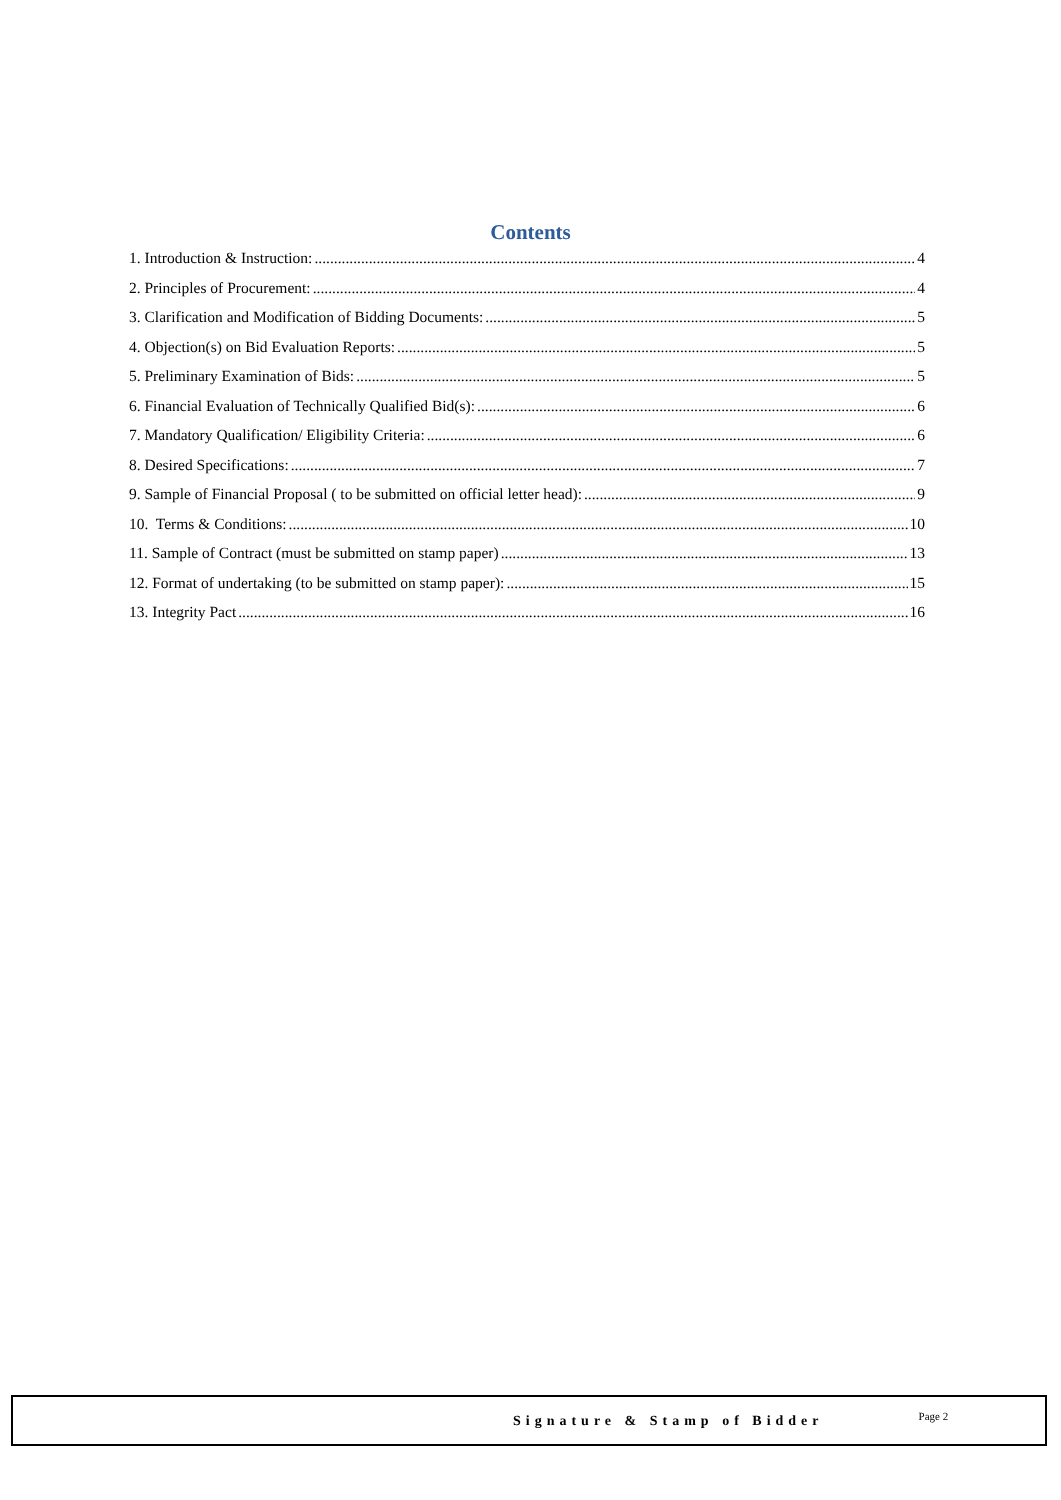Contents
1. Introduction & Instruction: 4
2. Principles of Procurement: 4
3. Clarification and Modification of Bidding Documents: 5
4. Objection(s) on Bid Evaluation Reports: 5
5. Preliminary Examination of Bids: 5
6. Financial Evaluation of Technically Qualified Bid(s): 6
7. Mandatory Qualification/ Eligibility Criteria: 6
8. Desired Specifications: 7
9. Sample of Financial Proposal ( to be submitted on official letter head): 9
10. Terms & Conditions: 10
11. Sample of Contract (must be submitted on stamp paper) 13
12. Format of undertaking (to be submitted on stamp paper): 15
13. Integrity Pact 16
Signature & Stamp of Bidder Page 2